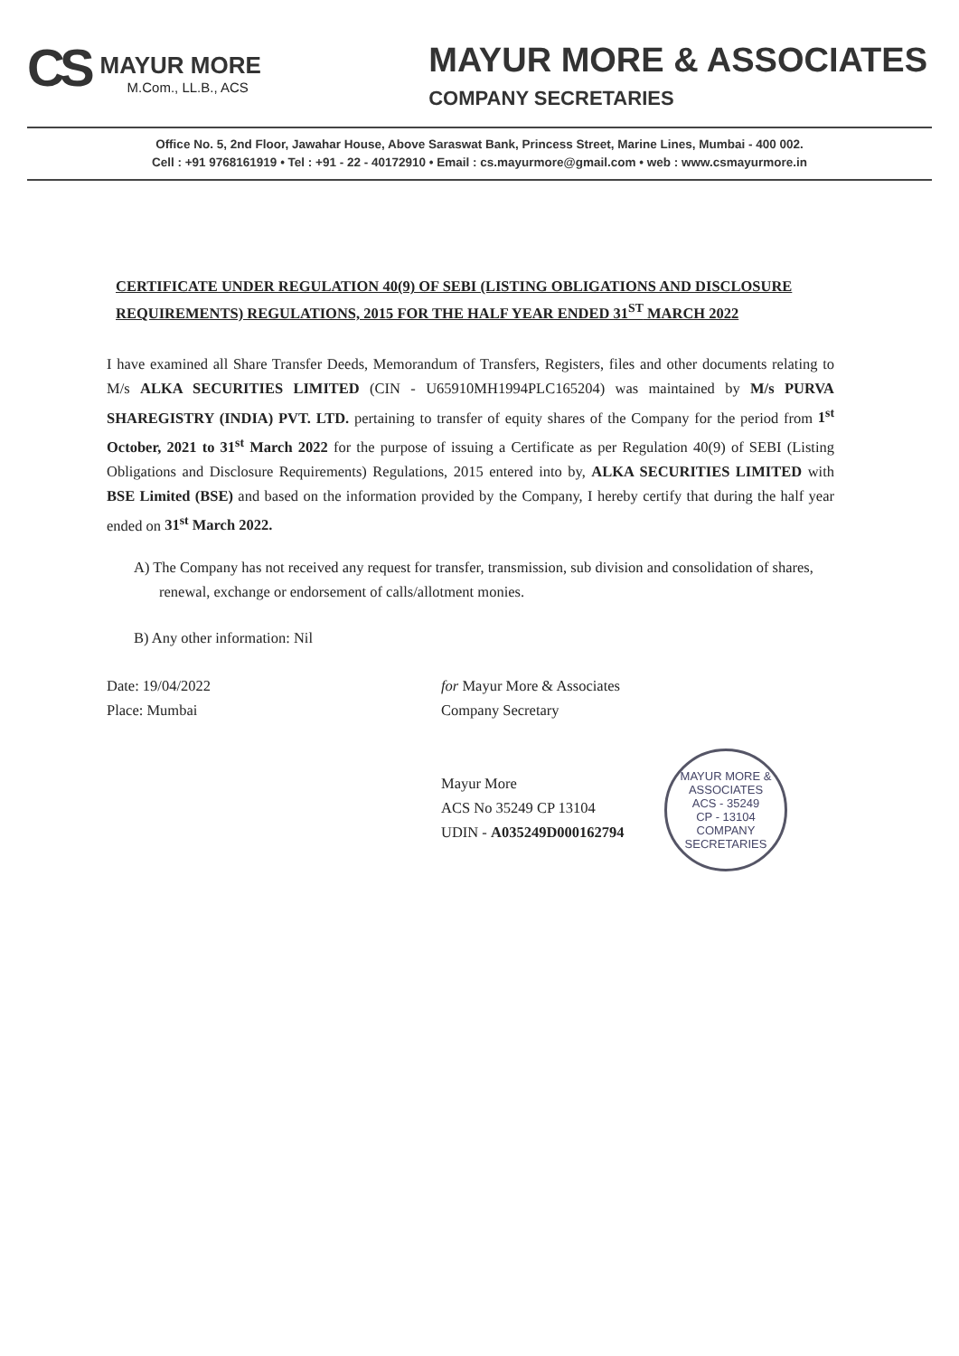CS
MAYUR MORE
M.Com., LL.B., ACS
MAYUR MORE & ASSOCIATES
COMPANY SECRETARIES
Office No. 5, 2nd Floor, Jawahar House, Above Saraswat Bank, Princess Street, Marine Lines, Mumbai - 400 002.
Cell : +91 9768161919 • Tel : +91 - 22 - 40172910 • Email : cs.mayurmore@gmail.com • web : www.csmayurmore.in
CERTIFICATE UNDER REGULATION 40(9) OF SEBI (LISTING OBLIGATIONS AND DISCLOSURE REQUIREMENTS) REGULATIONS, 2015 FOR THE HALF YEAR ENDED 31<sup>ST</sup> MARCH 2022
I have examined all Share Transfer Deeds, Memorandum of Transfers, Registers, files and other documents relating to M/s ALKA SECURITIES LIMITED (CIN - U65910MH1994PLC165204) was maintained by M/s PURVA SHAREGISTRY (INDIA) PVT. LTD. pertaining to transfer of equity shares of the Company for the period from 1<sup>st</sup> October, 2021 to 31<sup>st</sup> March 2022 for the purpose of issuing a Certificate as per Regulation 40(9) of SEBI (Listing Obligations and Disclosure Requirements) Regulations, 2015 entered into by, ALKA SECURITIES LIMITED with BSE Limited (BSE) and based on the information provided by the Company, I hereby certify that during the half year ended on 31<sup>st</sup> March 2022.
A) The Company has not received any request for transfer, transmission, sub division and consolidation of shares, renewal, exchange or endorsement of calls/allotment monies.
B) Any other information: Nil
Date: 19/04/2022
Place: Mumbai
for Mayur More & Associates
Company Secretary
Mayur More
ACS No 35249 CP 13104
UDIN - A035249D000162794
MAYUR MORE & ASSOCIATES
ACS - 35249
CP - 13104
COMPANY SECRETARIES